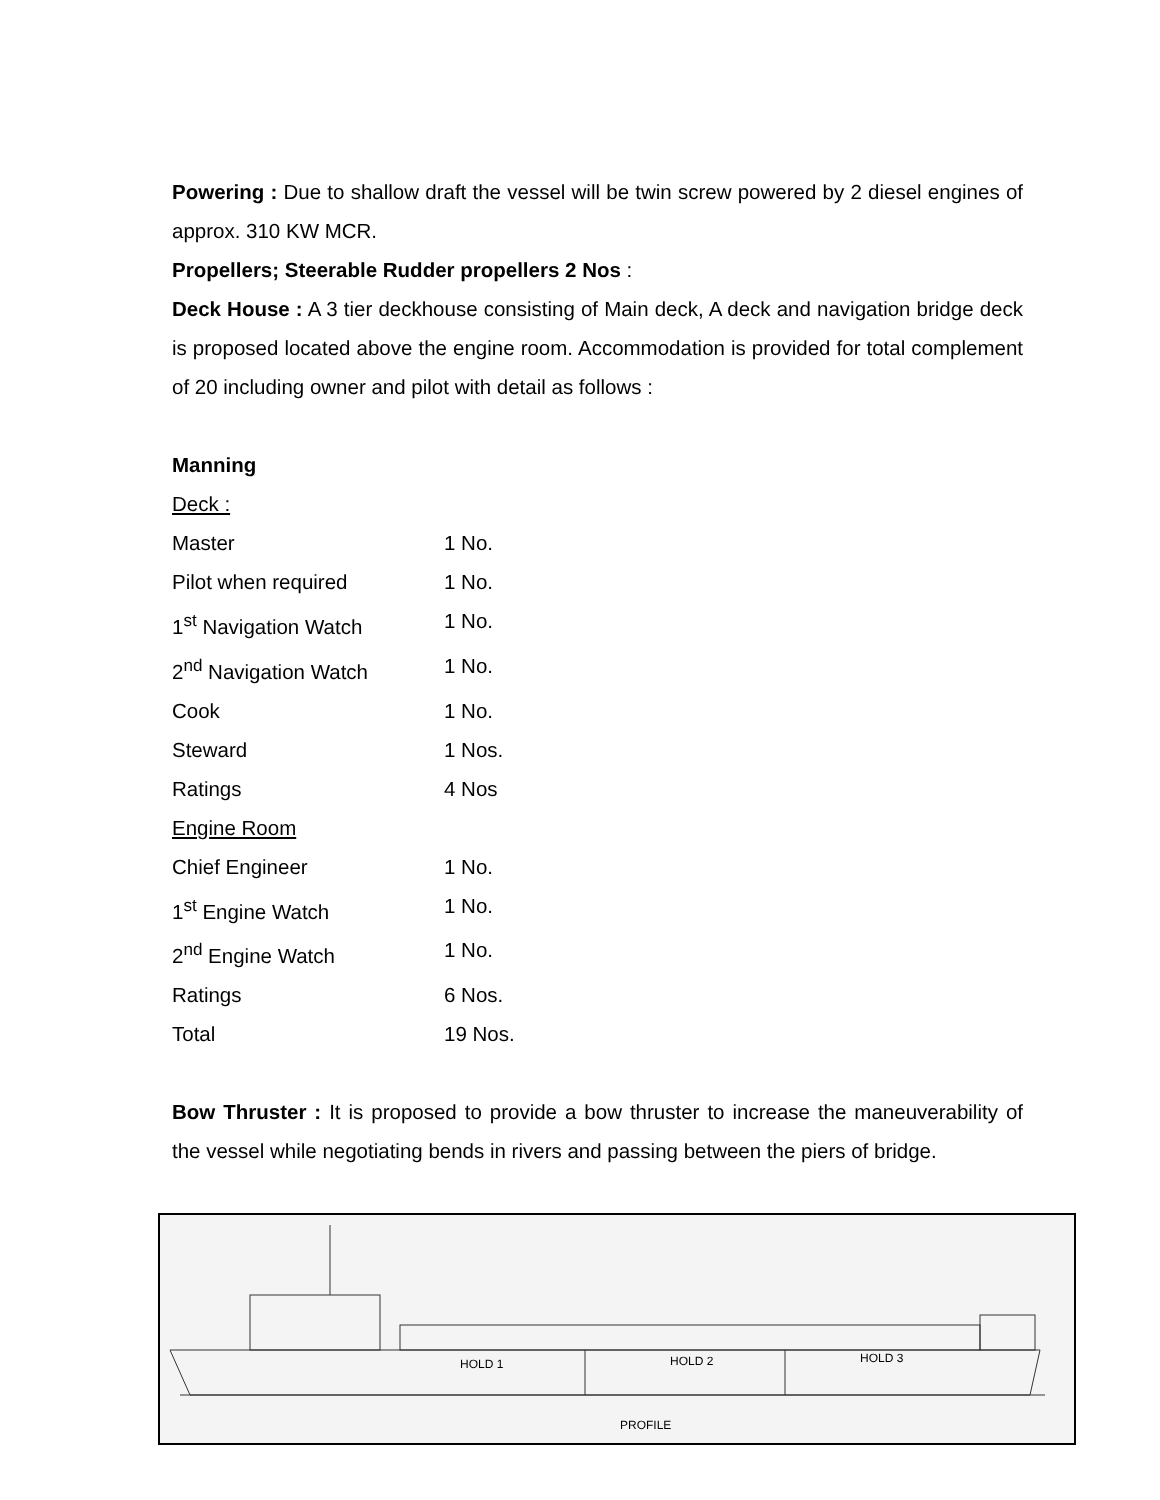Powering : Due to shallow draft the vessel will be twin screw powered by 2 diesel engines of approx. 310 KW MCR.
Propellers; Steerable Rudder propellers 2 Nos :
Deck House : A 3 tier deckhouse consisting of Main deck, A deck and navigation bridge deck is proposed located above the engine room. Accommodation is provided for total complement of 20 including owner and pilot with detail as follows :
Manning
| Deck : | |
| Master | 1 No. |
| Pilot when required | 1 No. |
| 1<sup>st</sup> Navigation Watch | 1 No. |
| 2<sup>nd</sup> Navigation Watch | 1 No. |
| Cook | 1 No. |
| Steward | 1 Nos. |
| Ratings | 4 Nos |
| Engine Room | |
| Chief Engineer | 1 No. |
| 1<sup>st</sup> Engine Watch | 1 No. |
| 2<sup>nd</sup> Engine Watch | 1 No. |
| Ratings | 6 Nos. |
| Total | 19 Nos. |
Bow Thruster : It is proposed to provide a bow thruster to increase the maneuverability of the vessel while negotiating bends in rivers and passing between the piers of bridge.
HOLD 1
HOLD 2
HOLD 3
PROFILE